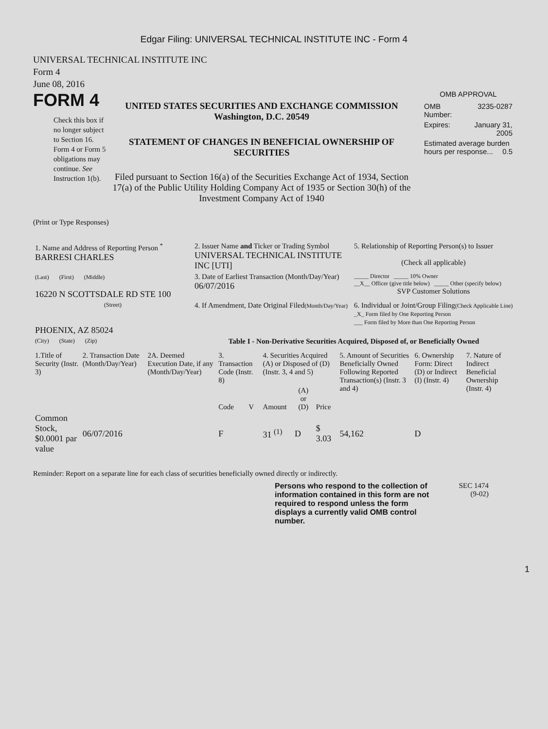Edgar Filing: UNIVERSAL TECHNICAL INSTITUTE INC - Form 4
UNIVERSAL TECHNICAL INSTITUTE INC
Form 4
June 08, 2016
FORM 4
Check this box if no longer subject to Section 16. Form 4 or Form 5 obligations may continue. See Instruction 1(b).
UNITED STATES SECURITIES AND EXCHANGE COMMISSION
Washington, D.C. 20549
STATEMENT OF CHANGES IN BENEFICIAL OWNERSHIP OF SECURITIES
Filed pursuant to Section 16(a) of the Securities Exchange Act of 1934, Section 17(a) of the Public Utility Holding Company Act of 1935 or Section 30(h) of the Investment Company Act of 1940
OMB APPROVAL
| OMB Number: | 3235-0287 |
| Expires: | January 31, 2005 |
| Estimated average burden hours per response... 0.5 | |
(Print or Type Responses)
| 1. Name and Address of Reporting Person <sup>*</sup> BARRESI CHARLES | 2. Issuer Name and Ticker or Trading Symbol UNIVERSAL TECHNICAL INSTITUTE INC [UTI] | 5. Relationship of Reporting Person(s) to Issuer (Check all applicable) |
| (Last) (First) (Middle) 16220 N SCOTTSDALE RD STE 100 | 3. Date of Earliest Transaction (Month/Day/Year) 06/07/2016 | _____ Director _____ 10% Owner __X__ Officer (give title below) _____ Other (specify below) SVP Customer Solutions |
| (Street) PHOENIX, AZ 85024 | 4. If Amendment, Date Original Filed (Month/Day/Year) | 6. Individual or Joint/Group Filing (Check Applicable Line) _X_ Form filed by One Reporting Person ___ Form filed by More than One Reporting Person |
| (City) (State) (Zip) | Table I - Non-Derivative Securities Acquired, Disposed of, or Beneficially Owned | |
| 1.Title of Security (Instr. 3) | 2. Transaction Date (Month/Day/Year) | 2A. Deemed Execution Date, if any (Month/Day/Year) | 3. Transaction Code (Instr. 8) | | 4. Securities Acquired (A) or Disposed of (D) (Instr. 3, 4 and 5) | | | 5. Amount of Securities Beneficially Owned Following Reported Transaction(s) (Instr. 3 and 4) | 6. Ownership Form: Direct (D) or Indirect (I) (Instr. 4) | 7. Nature of Indirect Beneficial Ownership (Instr. 4) |
| | | | Code | V | Amount | (A) or (D) | Price | | | |
| Common Stock, $0.0001 par value | 06/07/2016 | | F | | 31 <sup>(1)</sup> | D | $ 3.03 | 54,162 | D | |
Reminder: Report on a separate line for each class of securities beneficially owned directly or indirectly.
Persons who respond to the collection of information contained in this form are not required to respond unless the form displays a currently valid OMB control number.
SEC 1474
(9-02)
1